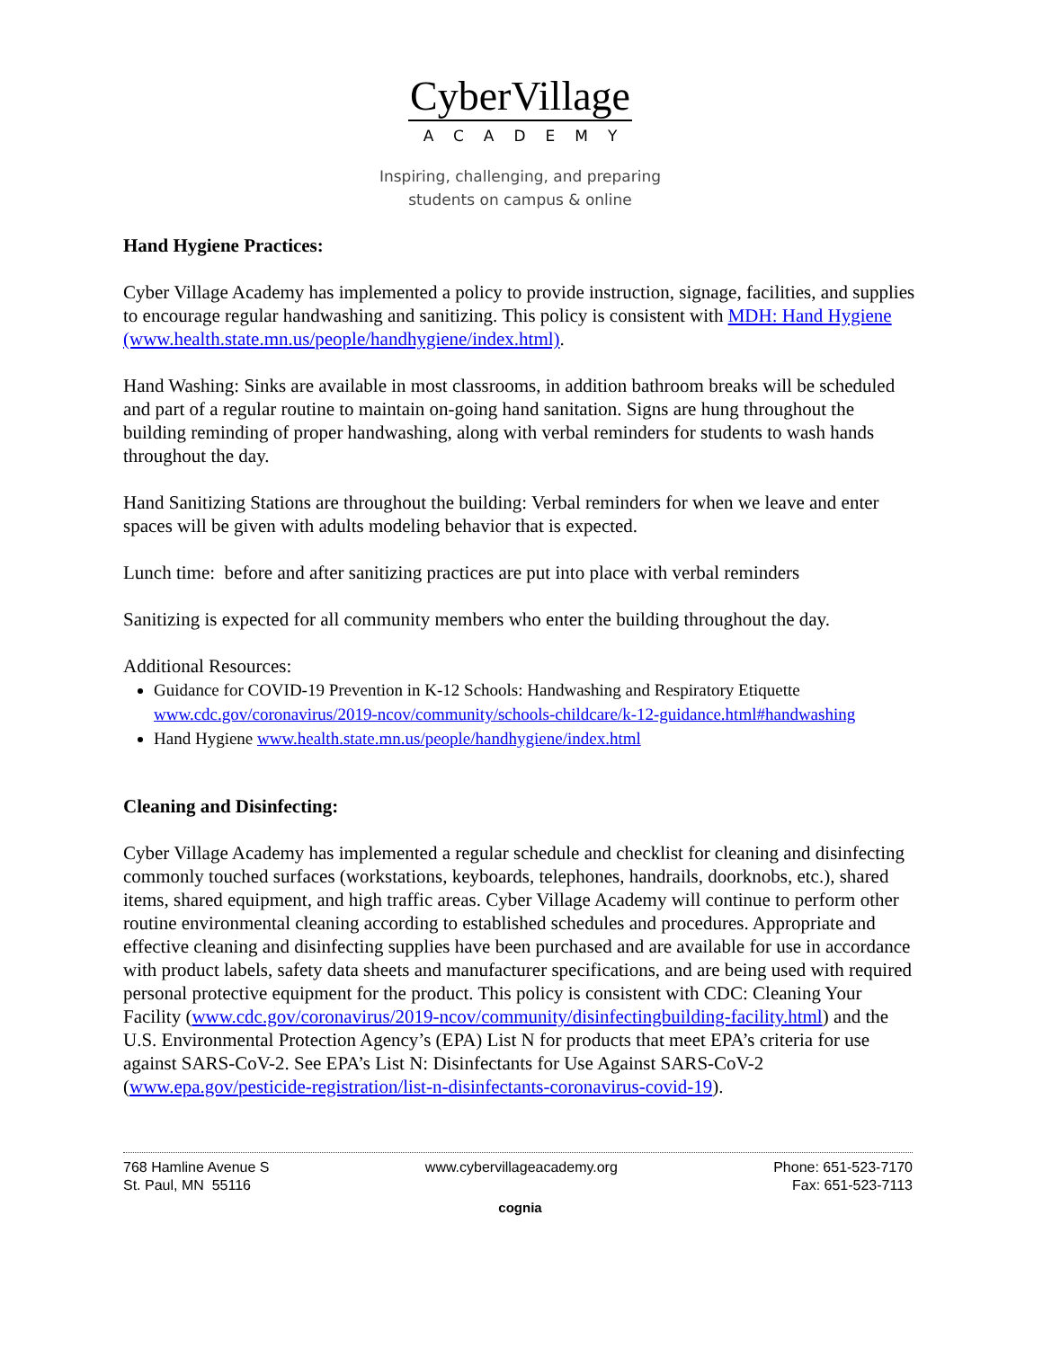CyberVillage
ACADEMY
Inspiring, challenging, and preparing
students on campus & online
Hand Hygiene Practices:
Cyber Village Academy has implemented a policy to provide instruction, signage, facilities, and supplies to encourage regular handwashing and sanitizing. This policy is consistent with MDH: Hand Hygiene (www.health.state.mn.us/people/handhygiene/index.html).
Hand Washing: Sinks are available in most classrooms, in addition bathroom breaks will be scheduled and part of a regular routine to maintain on-going hand sanitation. Signs are hung throughout the building reminding of proper handwashing, along with verbal reminders for students to wash hands throughout the day.
Hand Sanitizing Stations are throughout the building: Verbal reminders for when we leave and enter spaces will be given with adults modeling behavior that is expected.
Lunch time: before and after sanitizing practices are put into place with verbal reminders
Sanitizing is expected for all community members who enter the building throughout the day.
Additional Resources:
Guidance for COVID-19 Prevention in K-12 Schools: Handwashing and Respiratory Etiquette www.cdc.gov/coronavirus/2019-ncov/community/schools-childcare/k-12-guidance.html#handwashing
Hand Hygiene www.health.state.mn.us/people/handhygiene/index.html
Cleaning and Disinfecting:
Cyber Village Academy has implemented a regular schedule and checklist for cleaning and disinfecting commonly touched surfaces (workstations, keyboards, telephones, handrails, doorknobs, etc.), shared items, shared equipment, and high traffic areas. Cyber Village Academy will continue to perform other routine environmental cleaning according to established schedules and procedures. Appropriate and effective cleaning and disinfecting supplies have been purchased and are available for use in accordance with product labels, safety data sheets and manufacturer specifications, and are being used with required personal protective equipment for the product. This policy is consistent with CDC: Cleaning Your Facility (www.cdc.gov/coronavirus/2019-ncov/community/disinfectingbuilding-facility.html) and the U.S. Environmental Protection Agency’s (EPA) List N for products that meet EPA’s criteria for use against SARS-CoV-2. See EPA’s List N: Disinfectants for Use Against SARS-CoV-2 (www.epa.gov/pesticide-registration/list-n-disinfectants-coronavirus-covid-19).
768 Hamline Avenue S
St. Paul, MN 55116
www.cybervillageacademy.org Phone: 651-523-7170
Fax: 651-523-7113
cognia